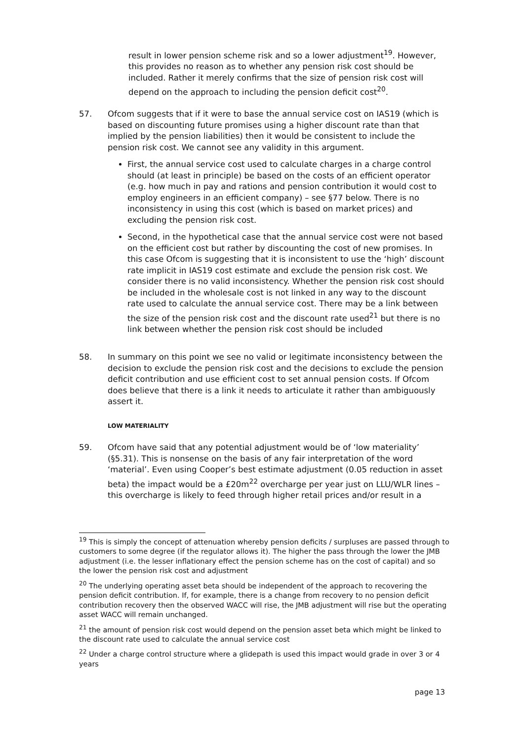result in lower pension scheme risk and so a lower adjustment<sup>19</sup>. However, this provides no reason as to whether any pension risk cost should be included. Rather it merely confirms that the size of pension risk cost will depend on the approach to including the pension deficit cost<sup>20</sup>.
57. Ofcom suggests that if it were to base the annual service cost on IAS19 (which is based on discounting future promises using a higher discount rate than that implied by the pension liabilities) then it would be consistent to include the pension risk cost. We cannot see any validity in this argument.
First, the annual service cost used to calculate charges in a charge control should (at least in principle) be based on the costs of an efficient operator (e.g. how much in pay and rations and pension contribution it would cost to employ engineers in an efficient company) – see §77 below. There is no inconsistency in using this cost (which is based on market prices) and excluding the pension risk cost.
Second, in the hypothetical case that the annual service cost were not based on the efficient cost but rather by discounting the cost of new promises. In this case Ofcom is suggesting that it is inconsistent to use the ‘high’ discount rate implicit in IAS19 cost estimate and exclude the pension risk cost. We consider there is no valid inconsistency. Whether the pension risk cost should be included in the wholesale cost is not linked in any way to the discount rate used to calculate the annual service cost. There may be a link between the size of the pension risk cost and the discount rate used<sup>21</sup> but there is no link between whether the pension risk cost should be included
58. In summary on this point we see no valid or legitimate inconsistency between the decision to exclude the pension risk cost and the decisions to exclude the pension deficit contribution and use efficient cost to set annual pension costs. If Ofcom does believe that there is a link it needs to articulate it rather than ambiguously assert it.
LOW MATERIALITY
59. Ofcom have said that any potential adjustment would be of ‘low materiality’ (§5.31). This is nonsense on the basis of any fair interpretation of the word ‘material’. Even using Cooper’s best estimate adjustment (0.05 reduction in asset beta) the impact would be a £20m<sup>22</sup> overcharge per year just on LLU/WLR lines – this overcharge is likely to feed through higher retail prices and/or result in a
<sup>19</sup> This is simply the concept of attenuation whereby pension deficits / surpluses are passed through to customers to some degree (if the regulator allows it). The higher the pass through the lower the JMB adjustment (i.e. the lesser inflationary effect the pension scheme has on the cost of capital) and so the lower the pension risk cost and adjustment
<sup>20</sup> The underlying operating asset beta should be independent of the approach to recovering the pension deficit contribution. If, for example, there is a change from recovery to no pension deficit contribution recovery then the observed WACC will rise, the JMB adjustment will rise but the operating asset WACC will remain unchanged.
<sup>21</sup> the amount of pension risk cost would depend on the pension asset beta which might be linked to the discount rate used to calculate the annual service cost
<sup>22</sup> Under a charge control structure where a glidepath is used this impact would grade in over 3 or 4 years
page 13